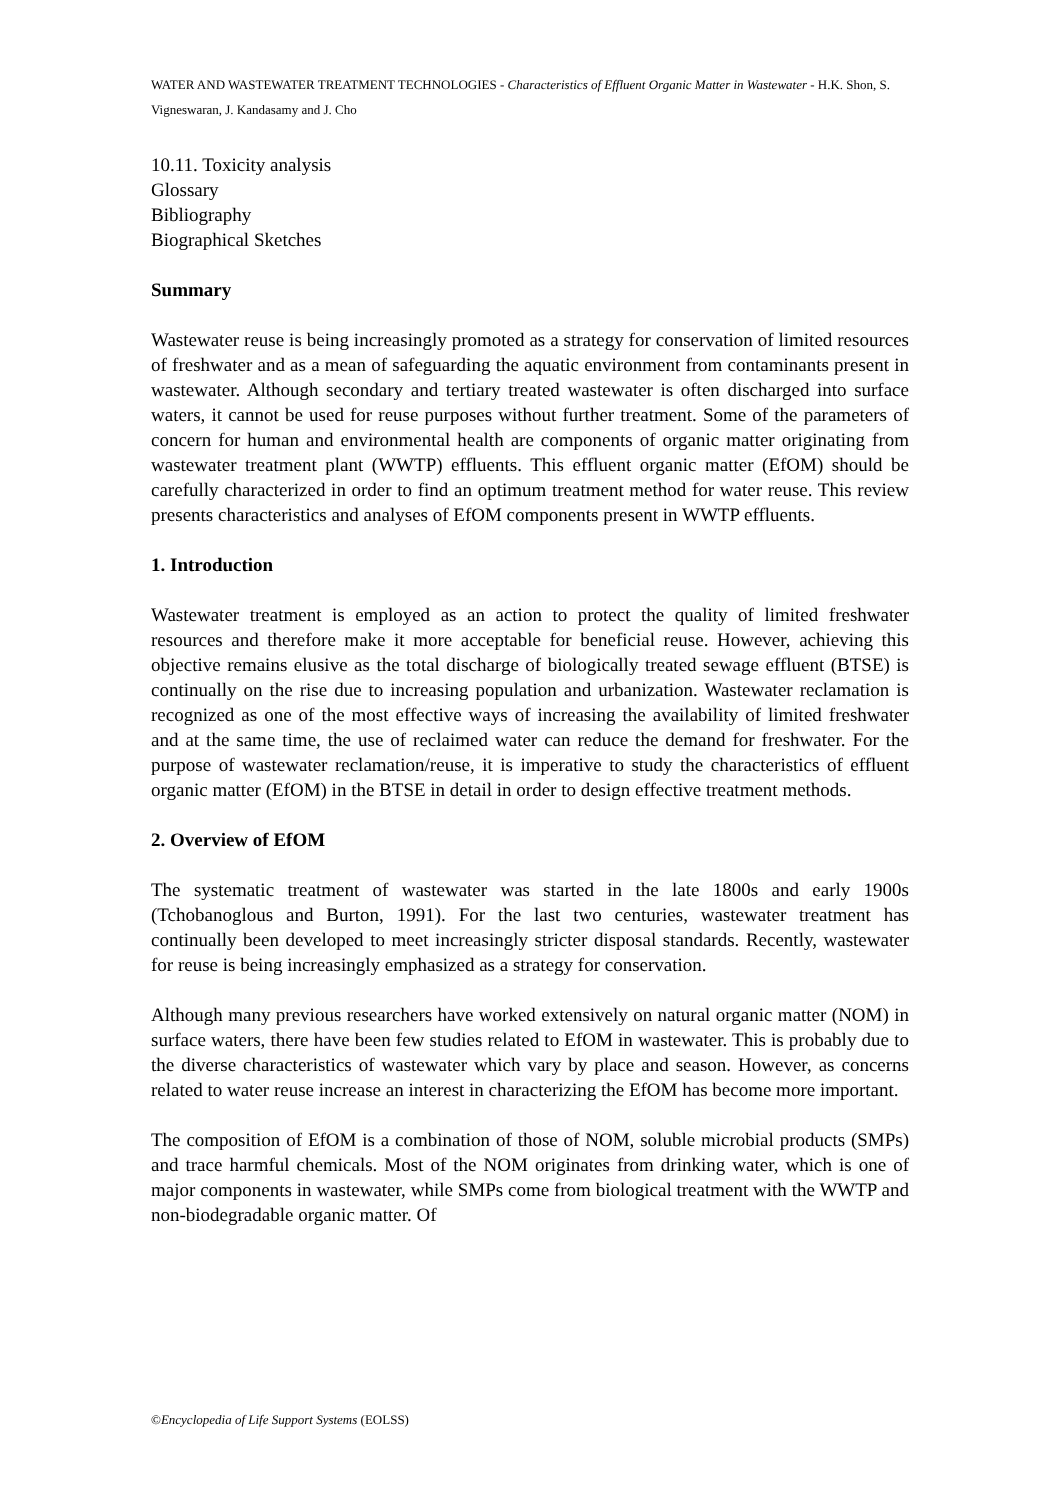WATER AND WASTEWATER TREATMENT TECHNOLOGIES - Characteristics of Effluent Organic Matter in Wastewater - H.K. Shon, S. Vigneswaran, J. Kandasamy and J. Cho
10.11. Toxicity analysis
Glossary
Bibliography
Biographical Sketches
Summary
Wastewater reuse is being increasingly promoted as a strategy for conservation of limited resources of freshwater and as a mean of safeguarding the aquatic environment from contaminants present in wastewater. Although secondary and tertiary treated wastewater is often discharged into surface waters, it cannot be used for reuse purposes without further treatment. Some of the parameters of concern for human and environmental health are components of organic matter originating from wastewater treatment plant (WWTP) effluents. This effluent organic matter (EfOM) should be carefully characterized in order to find an optimum treatment method for water reuse. This review presents characteristics and analyses of EfOM components present in WWTP effluents.
1. Introduction
Wastewater treatment is employed as an action to protect the quality of limited freshwater resources and therefore make it more acceptable for beneficial reuse. However, achieving this objective remains elusive as the total discharge of biologically treated sewage effluent (BTSE) is continually on the rise due to increasing population and urbanization. Wastewater reclamation is recognized as one of the most effective ways of increasing the availability of limited freshwater and at the same time, the use of reclaimed water can reduce the demand for freshwater. For the purpose of wastewater reclamation/reuse, it is imperative to study the characteristics of effluent organic matter (EfOM) in the BTSE in detail in order to design effective treatment methods.
2. Overview of EfOM
The systematic treatment of wastewater was started in the late 1800s and early 1900s (Tchobanoglous and Burton, 1991). For the last two centuries, wastewater treatment has continually been developed to meet increasingly stricter disposal standards. Recently, wastewater for reuse is being increasingly emphasized as a strategy for conservation.
Although many previous researchers have worked extensively on natural organic matter (NOM) in surface waters, there have been few studies related to EfOM in wastewater. This is probably due to the diverse characteristics of wastewater which vary by place and season. However, as concerns related to water reuse increase an interest in characterizing the EfOM has become more important.
The composition of EfOM is a combination of those of NOM, soluble microbial products (SMPs) and trace harmful chemicals. Most of the NOM originates from drinking water, which is one of major components in wastewater, while SMPs come from biological treatment with the WWTP and non-biodegradable organic matter. Of
©Encyclopedia of Life Support Systems (EOLSS)